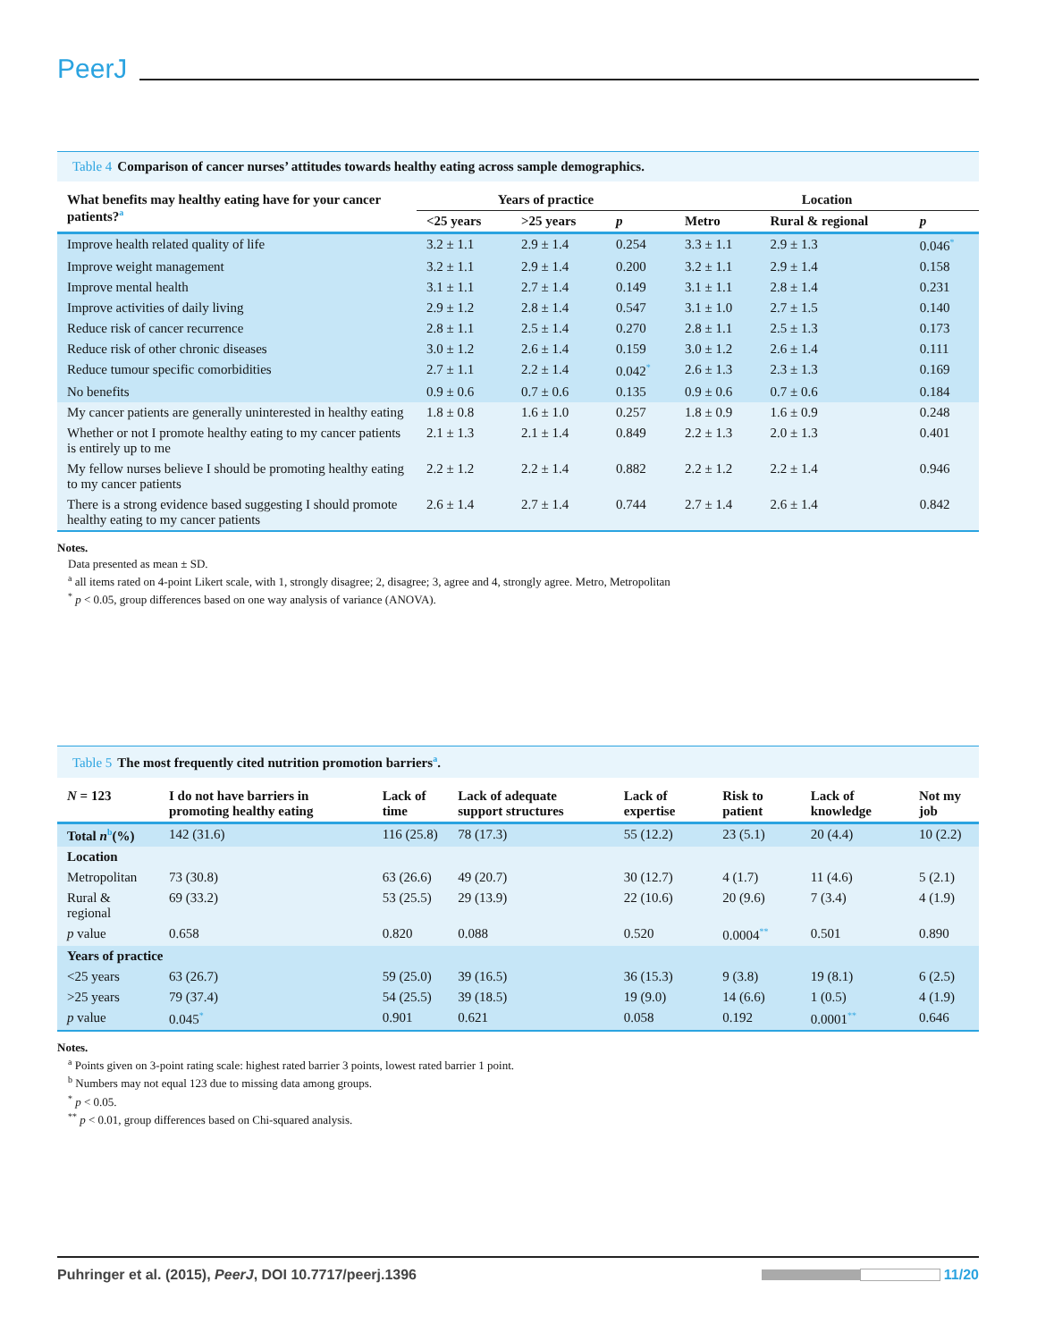PeerJ
Table 4 Comparison of cancer nurses’ attitudes towards healthy eating across sample demographics.
| What benefits may healthy eating have for your cancer patients?<sup>a</sup> | Years of practice | | | Location | | |
| --- | --- | --- | --- | --- | --- | --- |
| | <25 years | >25 years | p | Metro | Rural & regional | p |
| Improve health related quality of life | 3.2 ± 1.1 | 2.9 ± 1.4 | 0.254 | 3.3 ± 1.1 | 2.9 ± 1.3 | 0.046<sup>*</sup> |
| Improve weight management | 3.2 ± 1.1 | 2.9 ± 1.4 | 0.200 | 3.2 ± 1.1 | 2.9 ± 1.4 | 0.158 |
| Improve mental health | 3.1 ± 1.1 | 2.7 ± 1.4 | 0.149 | 3.1 ± 1.1 | 2.8 ± 1.4 | 0.231 |
| Improve activities of daily living | 2.9 ± 1.2 | 2.8 ± 1.4 | 0.547 | 3.1 ± 1.0 | 2.7 ± 1.5 | 0.140 |
| Reduce risk of cancer recurrence | 2.8 ± 1.1 | 2.5 ± 1.4 | 0.270 | 2.8 ± 1.1 | 2.5 ± 1.3 | 0.173 |
| Reduce risk of other chronic diseases | 3.0 ± 1.2 | 2.6 ± 1.4 | 0.159 | 3.0 ± 1.2 | 2.6 ± 1.4 | 0.111 |
| Reduce tumour specific comorbidities | 2.7 ± 1.1 | 2.2 ± 1.4 | 0.042<sup>*</sup> | 2.6 ± 1.3 | 2.3 ± 1.3 | 0.169 |
| No benefits | 0.9 ± 0.6 | 0.7 ± 0.6 | 0.135 | 0.9 ± 0.6 | 0.7 ± 0.6 | 0.184 |
| My cancer patients are generally uninterested in healthy eating | 1.8 ± 0.8 | 1.6 ± 1.0 | 0.257 | 1.8 ± 0.9 | 1.6 ± 0.9 | 0.248 |
| Whether or not I promote healthy eating to my cancer patients is entirely up to me | 2.1 ± 1.3 | 2.1 ± 1.4 | 0.849 | 2.2 ± 1.3 | 2.0 ± 1.3 | 0.401 |
| My fellow nurses believe I should be promoting healthy eating to my cancer patients | 2.2 ± 1.2 | 2.2 ± 1.4 | 0.882 | 2.2 ± 1.2 | 2.2 ± 1.4 | 0.946 |
| There is a strong evidence based suggesting I should promote healthy eating to my cancer patients | 2.6 ± 1.4 | 2.7 ± 1.4 | 0.744 | 2.7 ± 1.4 | 2.6 ± 1.4 | 0.842 |
Notes.
Data presented as mean ± SD.
<sup>a</sup> all items rated on 4-point Likert scale, with 1, strongly disagree; 2, disagree; 3, agree and 4, strongly agree. Metro, Metropolitan
<sup>*</sup> p < 0.05, group differences based on one way analysis of variance (ANOVA).
Table 5 The most frequently cited nutrition promotion barriers<sup>a</sup>.
| N = 123 | I do not have barriers in promoting healthy eating | Lack of time | Lack of adequate support structures | Lack of expertise | Risk to patient | Lack of knowledge | Not my job |
| --- | --- | --- | --- | --- | --- | --- | --- |
| Total n<sup>b</sup>(%) | 142 (31.6) | 116 (25.8) | 78 (17.3) | 55 (12.2) | 23 (5.1) | 20 (4.4) | 10 (2.2) |
| Location | | | | | | | |
| Metropolitan | 73 (30.8) | 63 (26.6) | 49 (20.7) | 30 (12.7) | 4 (1.7) | 11 (4.6) | 5 (2.1) |
| Rural & regional | 69 (33.2) | 53 (25.5) | 29 (13.9) | 22 (10.6) | 20 (9.6) | 7 (3.4) | 4 (1.9) |
| p value | 0.658 | 0.820 | 0.088 | 0.520 | 0.0004<sup>**</sup> | 0.501 | 0.890 |
| Years of practice | | | | | | | |
| <25 years | 63 (26.7) | 59 (25.0) | 39 (16.5) | 36 (15.3) | 9 (3.8) | 19 (8.1) | 6 (2.5) |
| >25 years | 79 (37.4) | 54 (25.5) | 39 (18.5) | 19 (9.0) | 14 (6.6) | 1 (0.5) | 4 (1.9) |
| p value | 0.045<sup>*</sup> | 0.901 | 0.621 | 0.058 | 0.192 | 0.0001<sup>**</sup> | 0.646 |
Notes.
<sup>a</sup> Points given on 3-point rating scale: highest rated barrier 3 points, lowest rated barrier 1 point.
<sup>b</sup> Numbers may not equal 123 due to missing data among groups.
<sup>*</sup> p < 0.05.
<sup>**</sup> p < 0.01, group differences based on Chi-squared analysis.
Puhringer et al. (2015), PeerJ, DOI 10.7717/peerj.1396
11/20